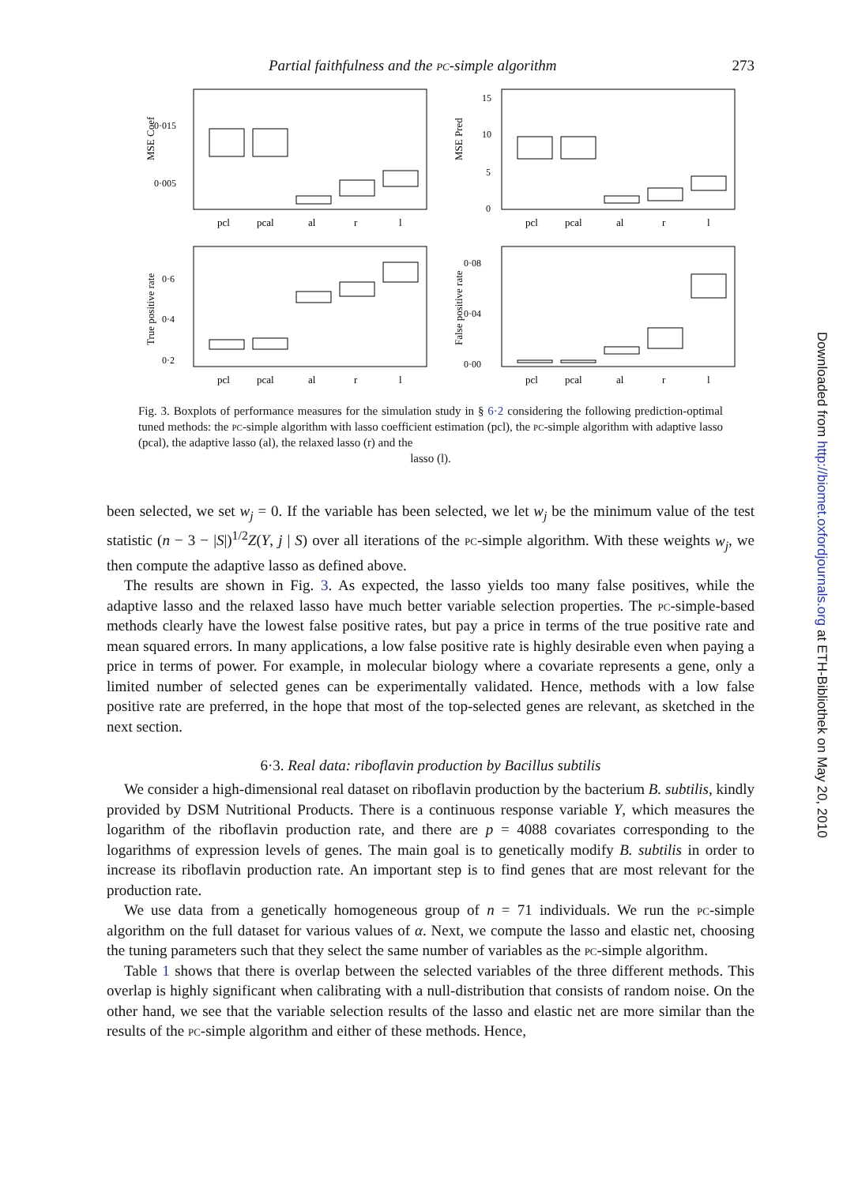Partial faithfulness and the pc-simple algorithm 273
MSE Coef
0·015
0·005
pcl
pcal
al
r
l
MSE Pred
15
10
5
0
pcl
pcal
al
r
l
True positive rate
0·6
0·4
0·2
pcl
pcal
al
r
l
False positive rate
0·08
0·04
0·00
pcl
pcal
al
r
l
Fig. 3. Boxplots of performance measures for the simulation study in § 6·2 considering the following prediction-optimal tuned methods: the pc-simple algorithm with lasso coefficient estimation (pcl), the pc-simple algorithm with adaptive lasso (pcal), the adaptive lasso (al), the relaxed lasso (r) and the
lasso (l).
been selected, we set w<sub>j</sub> = 0. If the variable has been selected, we let w<sub>j</sub> be the minimum value of the test statistic (n − 3 − |S|)<sup>1/2</sup>Z(Y, j | S) over all iterations of the pc-simple algorithm. With these weights w<sub>j</sub>, we then compute the adaptive lasso as defined above.
The results are shown in Fig. 3. As expected, the lasso yields too many false positives, while the adaptive lasso and the relaxed lasso have much better variable selection properties. The pc-simple-based methods clearly have the lowest false positive rates, but pay a price in terms of the true positive rate and mean squared errors. In many applications, a low false positive rate is highly desirable even when paying a price in terms of power. For example, in molecular biology where a covariate represents a gene, only a limited number of selected genes can be experimentally validated. Hence, methods with a low false positive rate are preferred, in the hope that most of the top-selected genes are relevant, as sketched in the next section.
6·3. Real data: riboflavin production by Bacillus subtilis
We consider a high-dimensional real dataset on riboflavin production by the bacterium B. subtilis, kindly provided by DSM Nutritional Products. There is a continuous response variable Y, which measures the logarithm of the riboflavin production rate, and there are p = 4088 covariates corresponding to the logarithms of expression levels of genes. The main goal is to genetically modify B. subtilis in order to increase its riboflavin production rate. An important step is to find genes that are most relevant for the production rate.
We use data from a genetically homogeneous group of n = 71 individuals. We run the pc-simple algorithm on the full dataset for various values of α. Next, we compute the lasso and elastic net, choosing the tuning parameters such that they select the same number of variables as the pc-simple algorithm.
Table 1 shows that there is overlap between the selected variables of the three different methods. This overlap is highly significant when calibrating with a null-distribution that consists of random noise. On the other hand, we see that the variable selection results of the lasso and elastic net are more similar than the results of the pc-simple algorithm and either of these methods. Hence,
Downloaded from http://biomet.oxfordjournals.org at ETH-Bibliothek on May 20, 2010